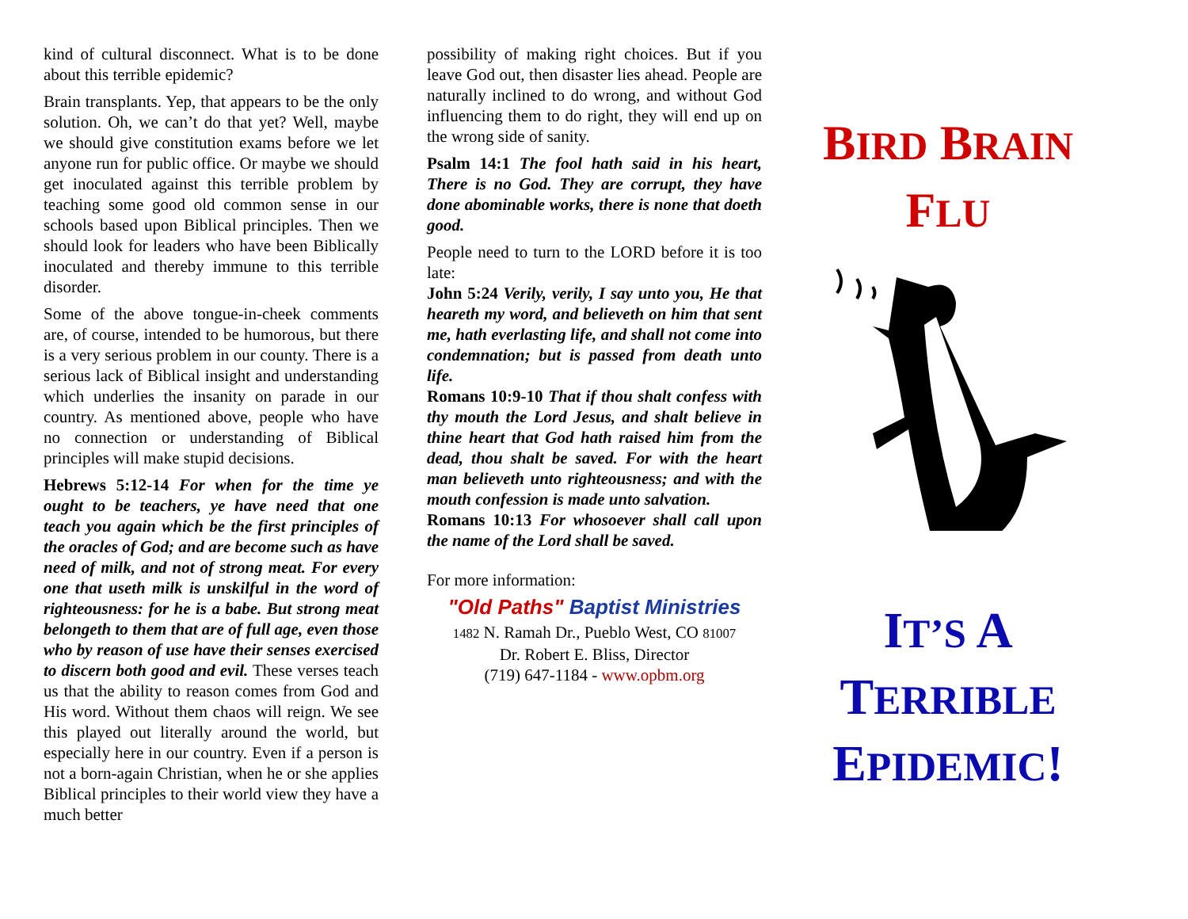kind of cultural disconnect. What is to be done about this terrible epidemic?
Brain transplants. Yep, that appears to be the only solution. Oh, we can’t do that yet? Well, maybe we should give constitution exams before we let anyone run for public office. Or maybe we should get inoculated against this terrible problem by teaching some good old common sense in our schools based upon Biblical principles. Then we should look for leaders who have been Biblically inoculated and thereby immune to this terrible disorder.
Some of the above tongue-in-cheek comments are, of course, intended to be humorous, but there is a very serious problem in our county. There is a serious lack of Biblical insight and understanding which underlies the insanity on parade in our country. As mentioned above, people who have no connection or understanding of Biblical principles will make stupid decisions.
Hebrews 5:12-14 For when for the time ye ought to be teachers, ye have need that one teach you again which be the first principles of the oracles of God; and are become such as have need of milk, and not of strong meat. For every one that useth milk is unskilful in the word of righteousness: for he is a babe. But strong meat belongeth to them that are of full age, even those who by reason of use have their senses exercised to discern both good and evil. These verses teach us that the ability to reason comes from God and His word. Without them chaos will reign. We see this played out literally around the world, but especially here in our country. Even if a person is not a born-again Christian, when he or she applies Biblical principles to their world view they have a much better
possibility of making right choices. But if you leave God out, then disaster lies ahead. People are naturally inclined to do wrong, and without God influencing them to do right, they will end up on the wrong side of sanity.
Psalm 14:1 The fool hath said in his heart, There is no God. They are corrupt, they have done abominable works, there is none that doeth good.
People need to turn to the LORD before it is too late:
John 5:24 Verily, verily, I say unto you, He that heareth my word, and believeth on him that sent me, hath everlasting life, and shall not come into condemnation; but is passed from death unto life.
Romans 10:9-10 That if thou shalt confess with thy mouth the Lord Jesus, and shalt believe in thine heart that God hath raised him from the dead, thou shalt be saved. For with the heart man believeth unto righteousness; and with the mouth confession is made unto salvation.
Romans 10:13 For whosoever shall call upon the name of the Lord shall be saved.
For more information:
"Old Paths" Baptist Ministries
1482 N. Ramah Dr., Pueblo West, CO 81007
Dr. Robert E. Bliss, Director
(719) 647-1184 - www.opbm.org
BIRD BRAIN
FLU
IT’S A
TERRIBLE
EPIDEMIC!